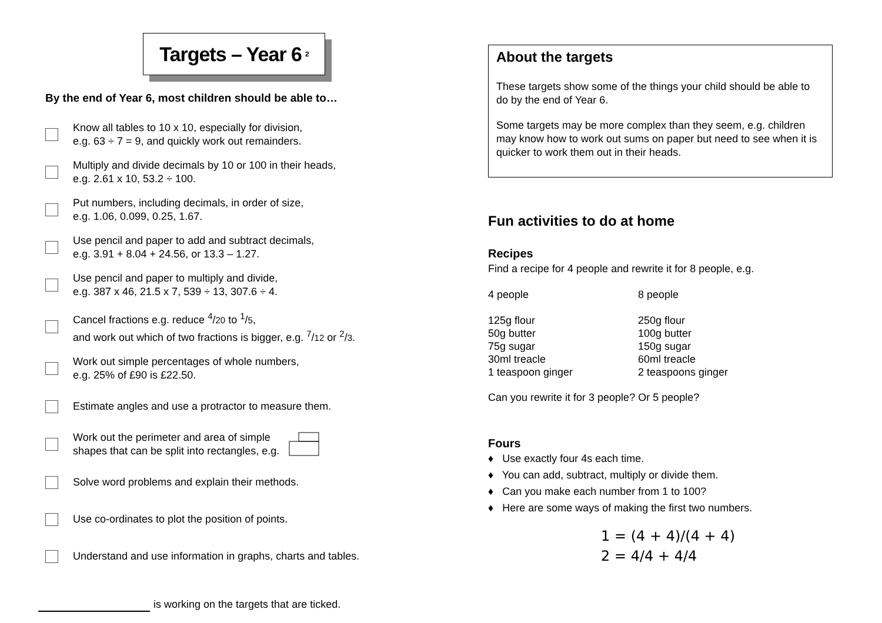Targets – Year 6 2
By the end of Year 6, most children should be able to…
Know all tables to 10 x 10, especially for division,
e.g. 63 ÷ 7 = 9, and quickly work out remainders.
Multiply and divide decimals by 10 or 100 in their heads,
e.g. 2.61 x 10, 53.2 ÷ 100.
Put numbers, including decimals, in order of size,
e.g. 1.06, 0.099, 0.25, 1.67.
Use pencil and paper to add and subtract decimals,
e.g. 3.91 + 8.04 + 24.56, or 13.3 – 1.27.
Use pencil and paper to multiply and divide,
e.g. 387 x 46, 21.5 x 7, 539 ÷ 13, 307.6 ÷ 4.
Cancel fractions e.g. reduce <sup>4</sup>/20 to <sup>1</sup>/5,
and work out which of two fractions is bigger, e.g. <sup>7</sup>/12 or <sup>2</sup>/3.
Work out simple percentages of whole numbers,
e.g. 25% of £90 is £22.50.
Estimate angles and use a protractor to measure them.
Work out the perimeter and area of simple
shapes that can be split into rectangles, e.g.
Solve word problems and explain their methods.
Use co-ordinates to plot the position of points.
Understand and use information in graphs, charts and tables.
is working on the targets that are ticked.
About the targets
These targets show some of the things your child should be able to do by the end of Year 6.
Some targets may be more complex than they seem, e.g. children may know how to work out sums on paper but need to see when it is quicker to work them out in their heads.
Fun activities to do at home
Recipes
Find a recipe for 4 people and rewrite it for 8 people, e.g.
| 4 people | 8 people |
| 125g flour | 250g flour |
| 50g butter | 100g butter |
| 75g sugar | 150g sugar |
| 30ml treacle | 60ml treacle |
| 1 teaspoon ginger | 2 teaspoons ginger |
Can you rewrite it for 3 people? Or 5 people?
Fours
♦ Use exactly four 4s each time.
♦ You can add, subtract, multiply or divide them.
♦ Can you make each number from 1 to 100?
♦ Here are some ways of making the first two numbers.
1 = (4 + 4)/(4 + 4)
2 = 4/4 + 4/4